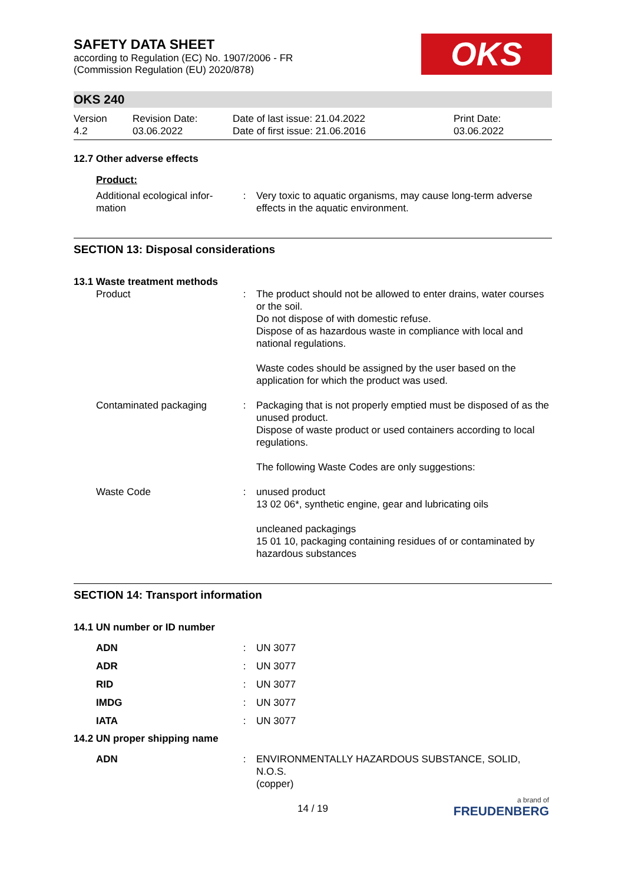SAFETY DATA SHEET
according to Regulation (EC) No. 1907/2006 - FR
(Commission Regulation (EU) 2020/878)
OKS
OKS 240
| Version 4.2 | Revision Date: 03.06.2022 | Date of last issue: 21.04.2022 Date of first issue: 21.06.2016 | Print Date: 03.06.2022 |
12.7 Other adverse effects
Product:
| Additional ecological infor- mation | : | Very toxic to aquatic organisms, may cause long-term adverse effects in the aquatic environment. |
SECTION 13: Disposal considerations
13.1 Waste treatment methods
| Product | : | The product should not be allowed to enter drains, water courses or the soil. Do not dispose of with domestic refuse. Dispose of as hazardous waste in compliance with local and national regulations. Waste codes should be assigned by the user based on the application for which the product was used. |
| Contaminated packaging | : | Packaging that is not properly emptied must be disposed of as the unused product. Dispose of waste product or used containers according to local regulations. The following Waste Codes are only suggestions: |
| Waste Code | : | unused product 13 02 06*, synthetic engine, gear and lubricating oils uncleaned packagings 15 01 10, packaging containing residues of or contaminated by hazardous substances |
SECTION 14: Transport information
14.1 UN number or ID number
| ADN | : | UN 3077 |
| ADR | : | UN 3077 |
| RID | : | UN 3077 |
| IMDG | : | UN 3077 |
| IATA | : | UN 3077 |
14.2 UN proper shipping name
| ADN | : | ENVIRONMENTALLY HAZARDOUS SUBSTANCE, SOLID, N.O.S. (copper) |
14 / 19
a brand of
FREUDENBERG